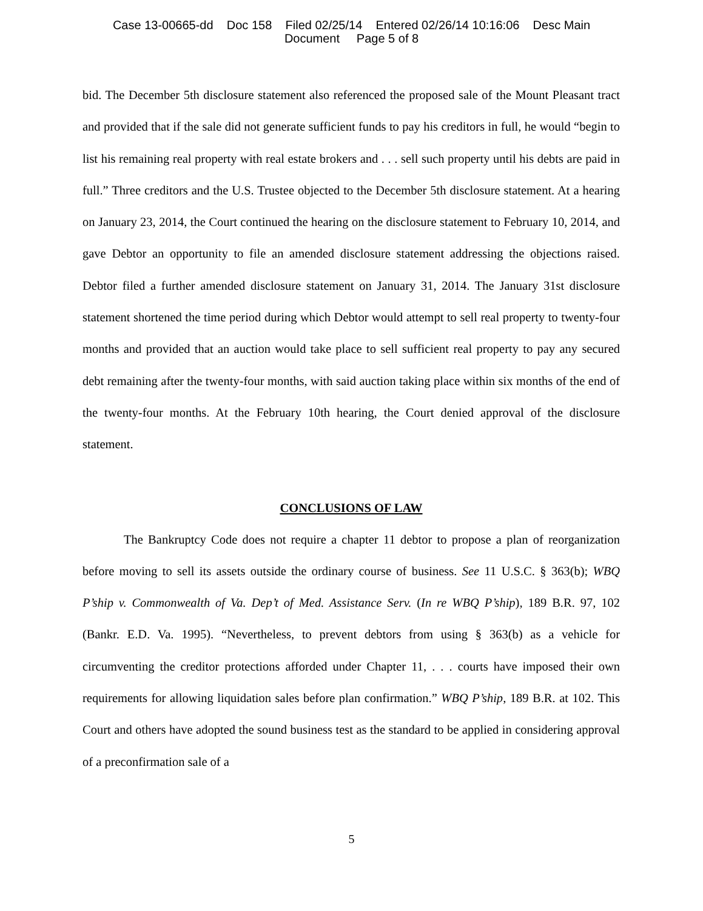Case 13-00665-dd Doc 158 Filed 02/25/14 Entered 02/26/14 10:16:06 Desc Main
Document Page 5 of 8
bid. The December 5th disclosure statement also referenced the proposed sale of the Mount Pleasant tract and provided that if the sale did not generate sufficient funds to pay his creditors in full, he would “begin to list his remaining real property with real estate brokers and . . . sell such property until his debts are paid in full.” Three creditors and the U.S. Trustee objected to the December 5th disclosure statement. At a hearing on January 23, 2014, the Court continued the hearing on the disclosure statement to February 10, 2014, and gave Debtor an opportunity to file an amended disclosure statement addressing the objections raised. Debtor filed a further amended disclosure statement on January 31, 2014. The January 31st disclosure statement shortened the time period during which Debtor would attempt to sell real property to twenty-four months and provided that an auction would take place to sell sufficient real property to pay any secured debt remaining after the twenty-four months, with said auction taking place within six months of the end of the twenty-four months. At the February 10th hearing, the Court denied approval of the disclosure statement.
CONCLUSIONS OF LAW
The Bankruptcy Code does not require a chapter 11 debtor to propose a plan of reorganization before moving to sell its assets outside the ordinary course of business. See 11 U.S.C. § 363(b); WBQ P’ship v. Commonwealth of Va. Dep’t of Med. Assistance Serv. (In re WBQ P’ship), 189 B.R. 97, 102 (Bankr. E.D. Va. 1995). “Nevertheless, to prevent debtors from using § 363(b) as a vehicle for circumventing the creditor protections afforded under Chapter 11, . . . courts have imposed their own requirements for allowing liquidation sales before plan confirmation.” WBQ P’ship, 189 B.R. at 102. This Court and others have adopted the sound business test as the standard to be applied in considering approval of a preconfirmation sale of a
5